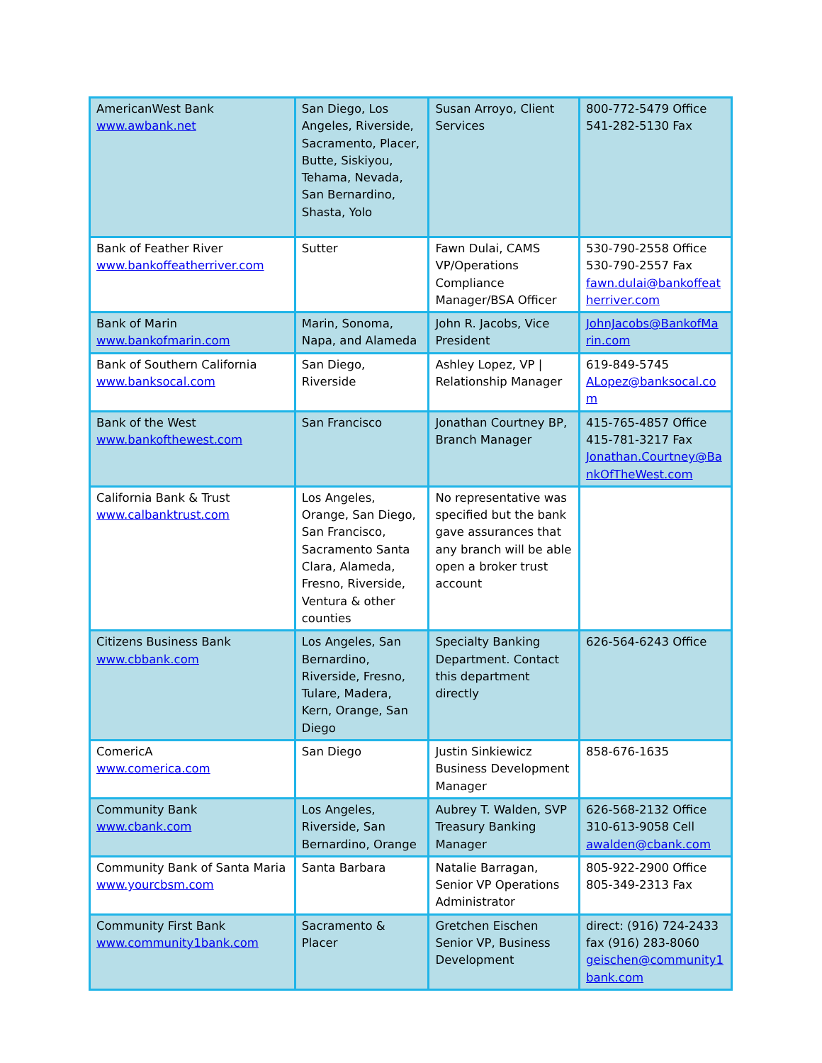| AmericanWest Bank www.awbank.net | San Diego, Los Angeles, Riverside, Sacramento, Placer, Butte, Siskiyou, Tehama, Nevada, San Bernardino, Shasta, Yolo | Susan Arroyo, Client Services | 800-772-5479 Office 541-282-5130 Fax |
| Bank of Feather River www.bankoffeatherriver.com | Sutter | Fawn Dulai, CAMS VP/Operations Compliance Manager/BSA Officer | 530-790-2558 Office 530-790-2557 Fax fawn.dulai@bankoffeat herriver.com |
| Bank of Marin www.bankofmarin.com | Marin, Sonoma, Napa, and Alameda | John R. Jacobs, Vice President | JohnJacobs@BankofMa rin.com |
| Bank of Southern California www.banksocal.com | San Diego, Riverside | Ashley Lopez, VP / Relationship Manager | 619-849-5745 ALopez@banksocal.co m |
| Bank of the West www.bankofthewest.com | San Francisco | Jonathan Courtney BP, Branch Manager | 415-765-4857 Office 415-781-3217 Fax Jonathan.Courtney@Ba nkOfTheWest.com |
| California Bank & Trust www.calbanktrust.com | Los Angeles, Orange, San Diego, San Francisco, Sacramento Santa Clara, Alameda, Fresno, Riverside, Ventura & other counties | No representative was specified but the bank gave assurances that any branch will be able open a broker trust account | |
| Citizens Business Bank www.cbbank.com | Los Angeles, San Bernardino, Riverside, Fresno, Tulare, Madera, Kern, Orange, San Diego | Specialty Banking Department. Contact this department directly | 626-564-6243 Office |
| ComericA www.comerica.com | San Diego | Justin Sinkiewicz Business Development Manager | 858-676-1635 |
| Community Bank www.cbank.com | Los Angeles, Riverside, San Bernardino, Orange | Aubrey T. Walden, SVP Treasury Banking Manager | 626-568-2132 Office 310-613-9058 Cell awalden@cbank.com |
| Community Bank of Santa Maria www.yourcbsm.com | Santa Barbara | Natalie Barragan, Senior VP Operations Administrator | 805-922-2900 Office 805-349-2313 Fax |
| Community First Bank www.community1bank.com | Sacramento & Placer | Gretchen Eischen Senior VP, Business Development | direct: (916) 724-2433 fax (916) 283-8060 geischen@community1 bank.com |